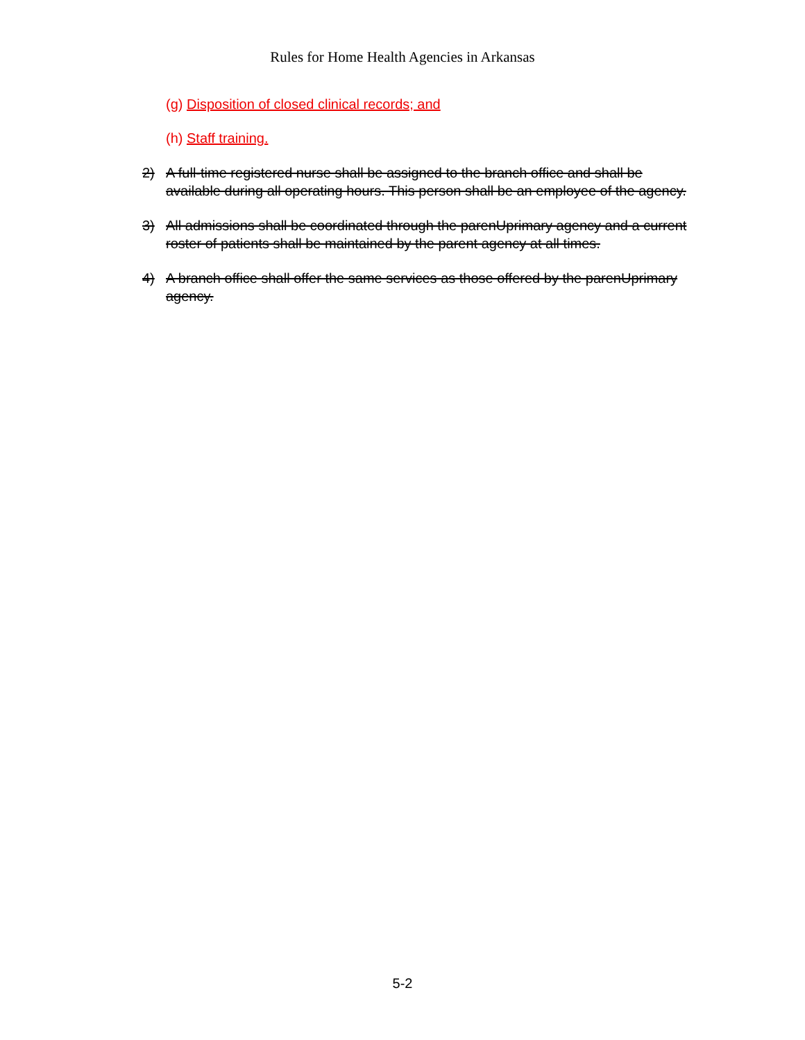Rules for Home Health Agencies in Arkansas
(g) Disposition of closed clinical records; and
(h) Staff training.
2) A full-time registered nurse shall be assigned to the branch office and shall be available during all operating hours. This person shall be an employee of the agency.
3) All admissions shall be coordinated through the parenUprimary agency and a current roster of patients shall be maintained by the parent agency at all times.
4) A branch office shall offer the same services as those offered by the parenUprimary agency.
5-2